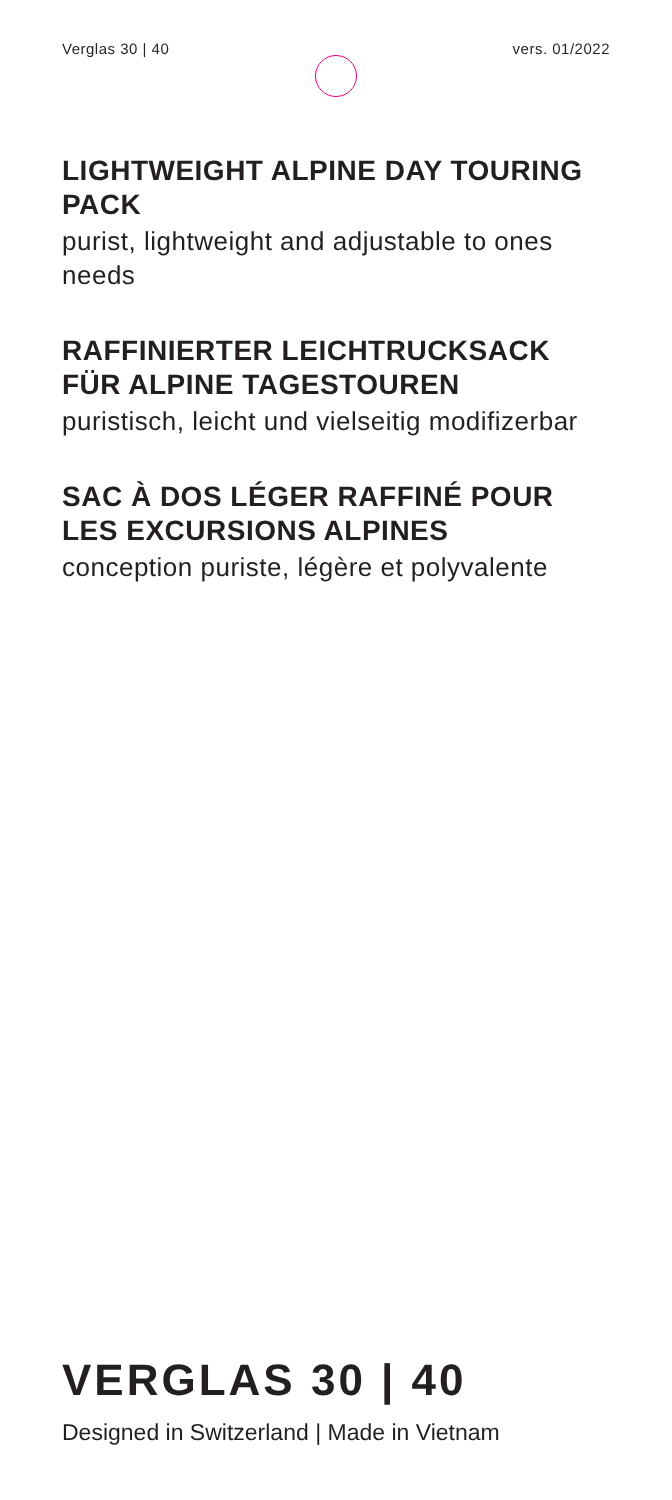Verglas 30 | 40 vers. 01/2022
LIGHTWEIGHT ALPINE DAY TOURING PACK
purist, lightweight and adjustable to ones needs
RAFFINIERTER LEICHTRUCKSACK FÜR ALPINE TAGESTOUREN
puristisch, leicht und vielseitig modifizerbar
SAC À DOS LÉGER RAFFINÉ POUR LES EXCURSIONS ALPINES
conception puriste, légère et polyvalente
VERGLAS 30 | 40
Designed in Switzerland | Made in Vietnam